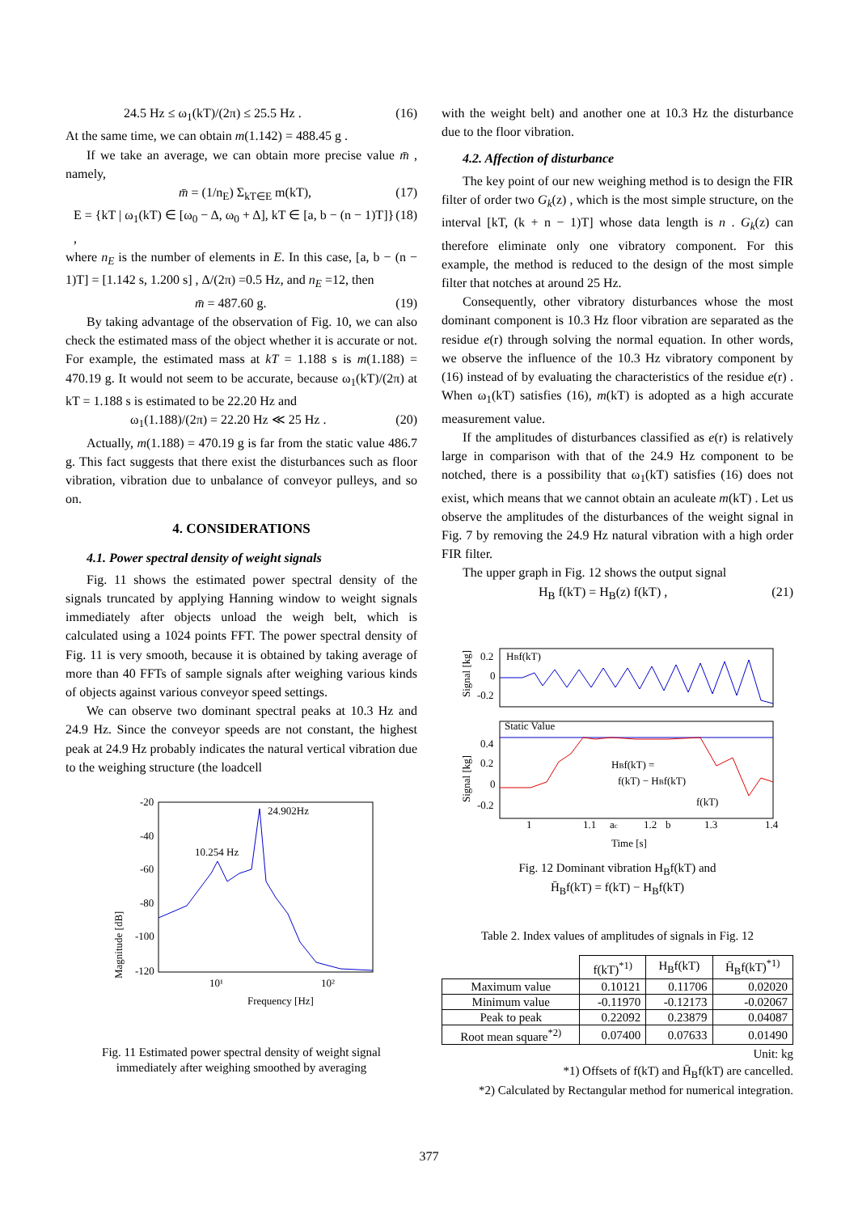24.5 Hz ≤ ω<sub>1</sub>(kT)/(2π) ≤ 25.5 Hz . (16)
At the same time, we can obtain m(1.142) = 488.45 g .
If we take an average, we can obtain more precise value m̄ , namely,
m̄ = (1/n<sub>E</sub>) Σ<sub>kT∈E</sub> m(kT), (17)
E = {kT | ω<sub>1</sub>(kT) ∈ [ω<sub>0</sub> − Δ, ω<sub>0</sub> + Δ], kT ∈ [a, b − (n − 1)T]} , (18)
where n<sub>E</sub> is the number of elements in E. In this case, [a, b − (n − 1)T] = [1.142 s, 1.200 s] , Δ/(2π) =0.5 Hz, and n<sub>E</sub> =12, then
m̄ = 487.60 g. (19)
By taking advantage of the observation of Fig. 10, we can also check the estimated mass of the object whether it is accurate or not. For example, the estimated mass at kT = 1.188 s is m(1.188) = 470.19 g. It would not seem to be accurate, because ω<sub>1</sub>(kT)/(2π) at kT = 1.188 s is estimated to be 22.20 Hz and
ω<sub>1</sub>(1.188)/(2π) = 22.20 Hz ≪ 25 Hz . (20)
Actually, m(1.188) = 470.19 g is far from the static value 486.7 g. This fact suggests that there exist the disturbances such as floor vibration, vibration due to unbalance of conveyor pulleys, and so on.
4. CONSIDERATIONS
4.1. Power spectral density of weight signals
Fig. 11 shows the estimated power spectral density of the signals truncated by applying Hanning window to weight signals immediately after objects unload the weigh belt, which is calculated using a 1024 points FFT. The power spectral density of Fig. 11 is very smooth, because it is obtained by taking average of more than 40 FFTs of sample signals after weighing various kinds of objects against various conveyor speed settings.
We can observe two dominant spectral peaks at 10.3 Hz and 24.9 Hz. Since the conveyor speeds are not constant, the highest peak at 24.9 Hz probably indicates the natural vertical vibration due to the weighing structure (the loadcell
Magnitude [dB]
-20
-40
-60
-80
-100
-120
10¹
10²
Frequency [Hz]
10.254 Hz
24.902Hz
Fig. 11 Estimated power spectral density of weight signal
immediately after weighing smoothed by averaging
with the weight belt) and another one at 10.3 Hz the disturbance due to the floor vibration.
4.2. Affection of disturbance
The key point of our new weighing method is to design the FIR filter of order two G<sub>k</sub>(z) , which is the most simple structure, on the interval [kT, (k + n − 1)T] whose data length is n . G<sub>k</sub>(z) can therefore eliminate only one vibratory component. For this example, the method is reduced to the design of the most simple filter that notches at around 25 Hz.
Consequently, other vibratory disturbances whose the most dominant component is 10.3 Hz floor vibration are separated as the residue e(r) through solving the normal equation. In other words, we observe the influence of the 10.3 Hz vibratory component by (16) instead of by evaluating the characteristics of the residue e(r) . When ω<sub>1</sub>(kT) satisfies (16), m(kT) is adopted as a high accurate measurement value.
If the amplitudes of disturbances classified as e(r) is relatively large in comparison with that of the 24.9 Hz component to be notched, there is a possibility that ω<sub>1</sub>(kT) satisfies (16) does not exist, which means that we cannot obtain an aculeate m(kT) . Let us observe the amplitudes of the disturbances of the weight signal in Fig. 7 by removing the 24.9 Hz natural vibration with a high order FIR filter.
The upper graph in Fig. 12 shows the output signal
H<sub>B</sub> f(kT) = H<sub>B</sub>(z) f(kT) , (21)
Signal [kg]
Signal [kg]
0.2
0
-0.2
HBf(kT)
Static Value
0.4
0.2
0
-0.2
HBf(kT) =
f(kT) − HBf(kT)
f(kT)
1
1.1
ac
1.2
b
1.3
1.4
Time [s]
Fig. 12 Dominant vibration H<sub>B</sub>f(kT) and
H̄<sub>B</sub>f(kT) = f(kT) − H<sub>B</sub>f(kT)
Table 2. Index values of amplitudes of signals in Fig. 12
| | f(kT)<sup>*1)</sup> | H<sub>B</sub>f(kT) | H̄<sub>B</sub>f(kT)<sup>*1)</sup> |
| --- | --- | --- | --- |
| Maximum value | 0.10121 | 0.11706 | 0.02020 |
| Minimum value | -0.11970 | -0.12173 | -0.02067 |
| Peak to peak | 0.22092 | 0.23879 | 0.04087 |
| Root mean square<sup>*2)</sup> | 0.07400 | 0.07633 | 0.01490 |
Unit: kg
*1) Offsets of f(kT) and H̄<sub>B</sub>f(kT) are cancelled.
*2) Calculated by Rectangular method for numerical integration.
377